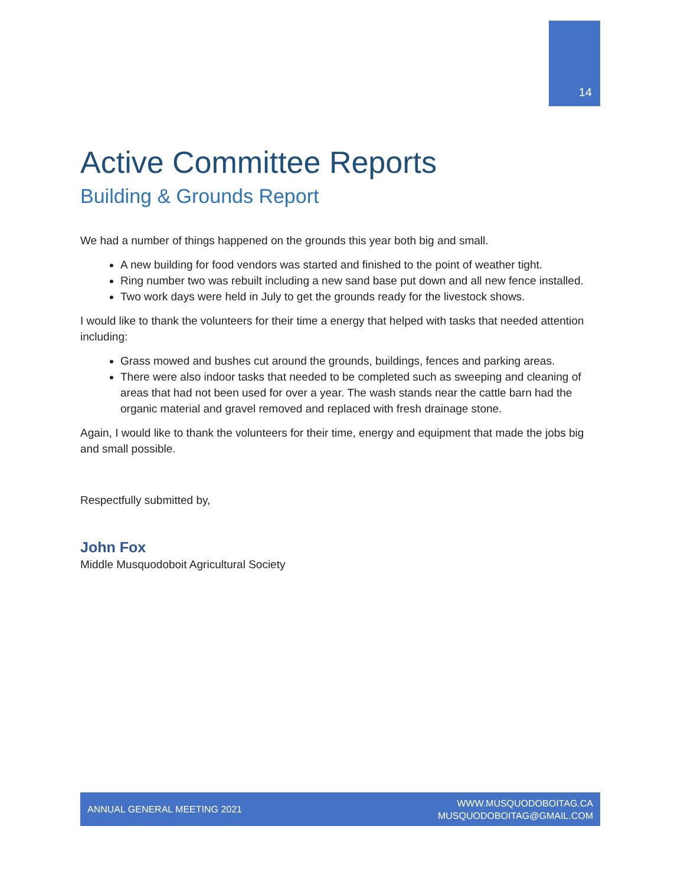14
Active Committee Reports
Building & Grounds Report
We had a number of things happened on the grounds this year both big and small.
A new building for food vendors was started and finished to the point of weather tight.
Ring number two was rebuilt including a new sand base put down and all new fence installed.
Two work days were held in July to get the grounds ready for the livestock shows.
I would like to thank the volunteers for their time a energy that helped with tasks that needed attention including:
Grass mowed and bushes cut around the grounds, buildings, fences and parking areas.
There were also indoor tasks that needed to be completed such as sweeping and cleaning of areas that had not been used for over a year. The wash stands near the cattle barn had the organic material and gravel removed and replaced with fresh drainage stone.
Again, I would like to thank the volunteers for their time, energy and equipment that made the jobs big and small possible.
Respectfully submitted by,
John Fox
Middle Musquodoboit Agricultural Society
ANNUAL GENERAL MEETING 2021
WWW.MUSQUODOBOITAG.CA
MUSQUODOBOITAG@GMAIL.COM